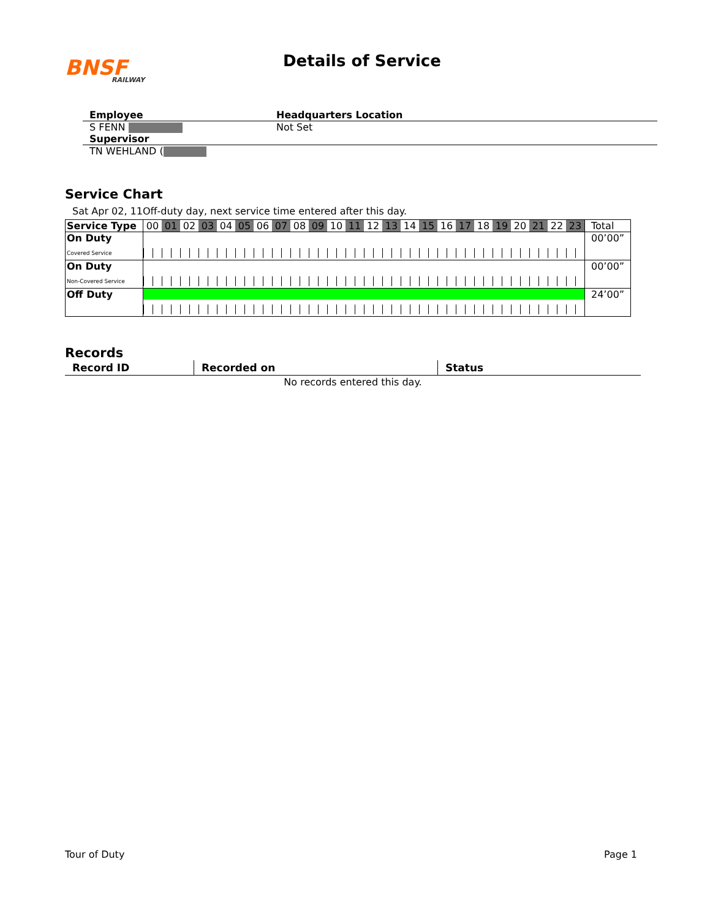BNSF
RAILWAY
Details of Service
Employee Headquarters Location
S FENN Not Set
Supervisor
TN WEHLAND (
Service Chart
Sat Apr 02, 11Off-duty day, next service time entered after this day.
| Service Type | 00 01 02 03 04 05 06 07 08 09 10 11 12 13 14 15 16 17 18 19 20 21 22 23 | Total |
| On Duty Covered Service | | 00’00” |
| On Duty Non-Covered Service | | 00’00” |
| Off Duty | | 24’00” |
Records
| Record ID | Recorded on | Status |
| --- | --- | --- |
| No records entered this day. | | |
Tour of Duty Page 1